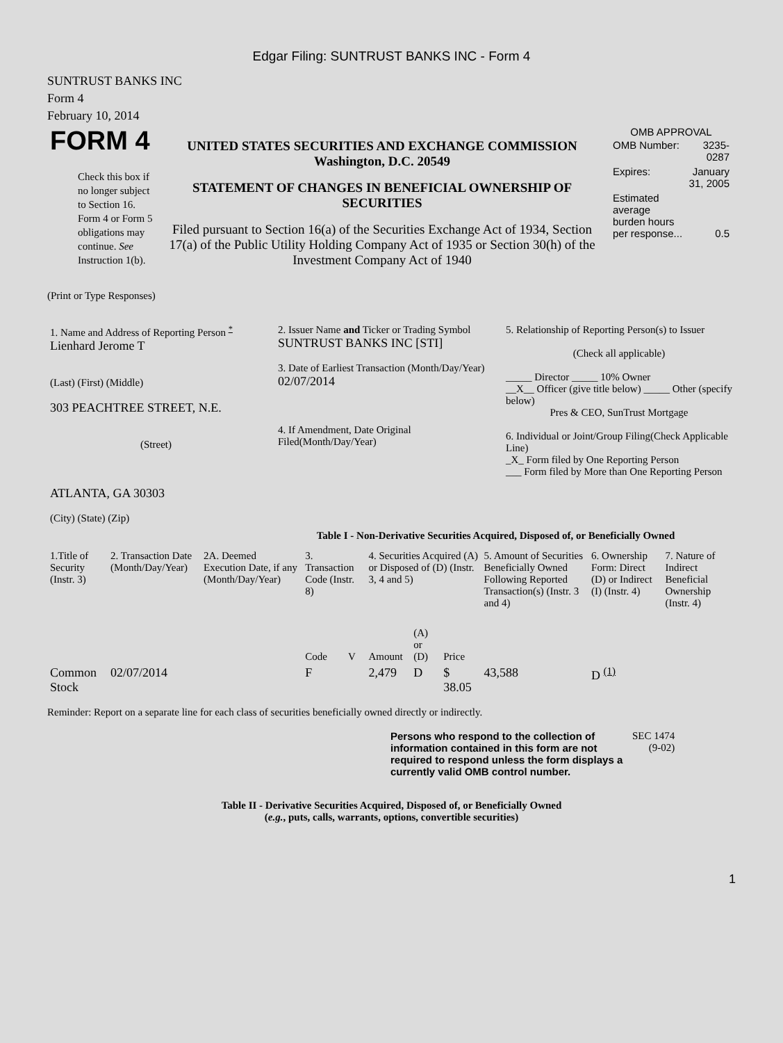Edgar Filing: SUNTRUST BANKS INC - Form 4
SUNTRUST BANKS INC
Form 4
February 10, 2014
| FORM 4 Check this box if no longer subject to Section 16. Form 4 or Form 5 obligations may continue. See Instruction 1(b). | UNITED STATES SECURITIES AND EXCHANGE COMMISSION Washington, D.C. 20549 STATEMENT OF CHANGES IN BENEFICIAL OWNERSHIP OF SECURITIES Filed pursuant to Section 16(a) of the Securities Exchange Act of 1934, Section 17(a) of the Public Utility Holding Company Act of 1935 or Section 30(h) of the Investment Company Act of 1940 | OMB APPROVAL / OMB Number: / 3235-0287 / / Expires: / January 31, 2005 / / Estimated average burden hours per response... / 0.5 / |
(Print or Type Responses)
| 1. Name and Address of Reporting Person <sup>*</sup> Lienhard Jerome T (Last) (First) (Middle) 303 PEACHTREE STREET, N.E. (Street) ATLANTA, GA 30303 (City) (State) (Zip) | 2. Issuer Name and Ticker or Trading Symbol SUNTRUST BANKS INC [STI] 3. Date of Earliest Transaction (Month/Day/Year) 02/07/2014 4. If Amendment, Date Original Filed(Month/Day/Year) | 5. Relationship of Reporting Person(s) to Issuer (Check all applicable) _____ Director _____ 10% Owner __X__ Officer (give title below) _____ Other (specify below) Pres & CEO, SunTrust Mortgage 6. Individual or Joint/Group Filing(Check Applicable Line) _X_ Form filed by One Reporting Person ___ Form filed by More than One Reporting Person |
Table I - Non-Derivative Securities Acquired, Disposed of, or Beneficially Owned
| 1.Title of Security (Instr. 3) | 2. Transaction Date (Month/Day/Year) | 2A. Deemed Execution Date, if any (Month/Day/Year) | 3. Transaction Code (Instr. 8) | | 4. Securities Acquired (A) or Disposed of (D) (Instr. 3, 4 and 5) | | | 5. Amount of Securities Beneficially Owned Following Reported Transaction(s) (Instr. 3 and 4) | 6. Ownership Form: Direct (D) or Indirect (I) (Instr. 4) | 7. Nature of Indirect Beneficial Ownership (Instr. 4) |
| --- | --- | --- | --- | --- | --- | --- | --- | --- | --- | --- |
| | | | Code | V | Amount | (A) or (D) | Price | | | |
| Common Stock | 02/07/2014 | | F | | 2,479 | D | $ 38.05 | 43,588 | D <sup>(1)</sup> | |
Reminder: Report on a separate line for each class of securities beneficially owned directly or indirectly.
| Persons who respond to the collection of information contained in this form are not required to respond unless the form displays a currently valid OMB control number. | SEC 1474 (9-02) |
Table II - Derivative Securities Acquired, Disposed of, or Beneficially Owned
(e.g., puts, calls, warrants, options, convertible securities)
1